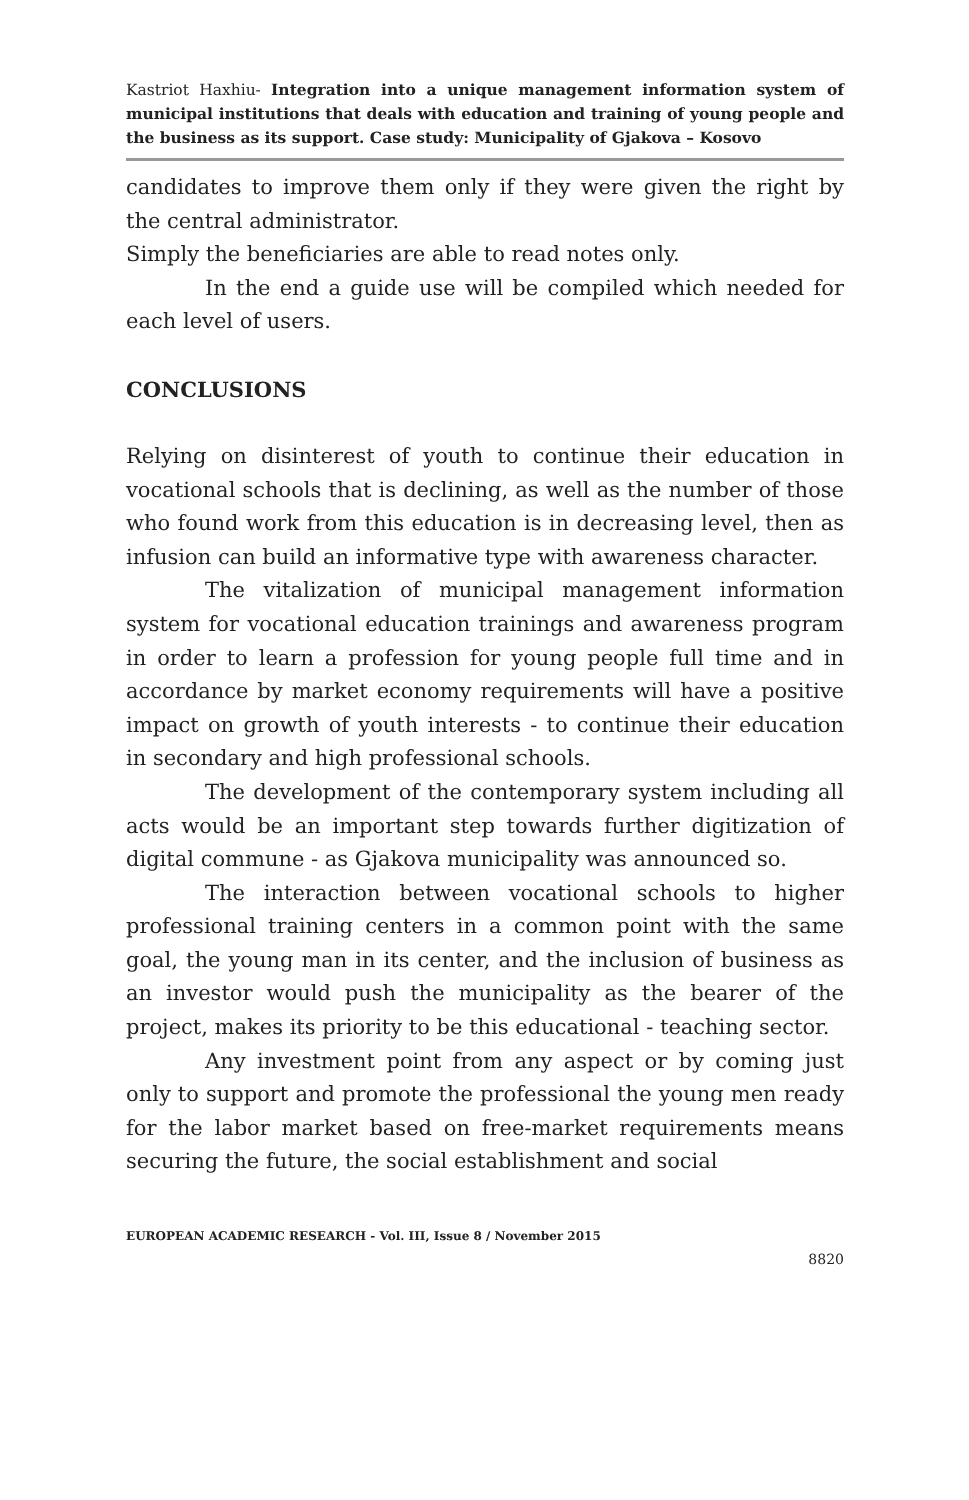Kastriot Haxhiu- Integration into a unique management information system of municipal institutions that deals with education and training of young people and the business as its support. Case study: Municipality of Gjakova – Kosovo
candidates to improve them only if they were given the right by the central administrator.
Simply the beneficiaries are able to read notes only.
In the end a guide use will be compiled which needed for each level of users.
CONCLUSIONS
Relying on disinterest of youth to continue their education in vocational schools that is declining, as well as the number of those who found work from this education is in decreasing level, then as infusion can build an informative type with awareness character.
The vitalization of municipal management information system for vocational education trainings and awareness program in order to learn a profession for young people full time and in accordance by market economy requirements will have a positive impact on growth of youth interests - to continue their education in secondary and high professional schools.
The development of the contemporary system including all acts would be an important step towards further digitization of digital commune - as Gjakova municipality was announced so.
The interaction between vocational schools to higher professional training centers in a common point with the same goal, the young man in its center, and the inclusion of business as an investor would push the municipality as the bearer of the project, makes its priority to be this educational - teaching sector.
Any investment point from any aspect or by coming just only to support and promote the professional the young men ready for the labor market based on free-market requirements means securing the future, the social establishment and social
EUROPEAN ACADEMIC RESEARCH - Vol. III, Issue 8 / November 2015
8820